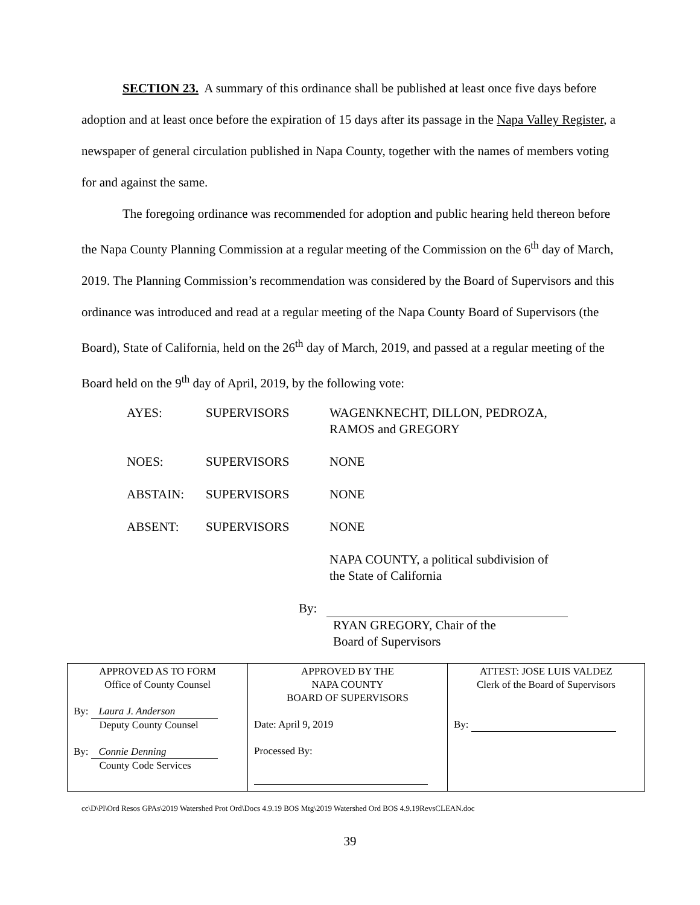SECTION 23. A summary of this ordinance shall be published at least once five days before adoption and at least once before the expiration of 15 days after its passage in the Napa Valley Register, a newspaper of general circulation published in Napa County, together with the names of members voting for and against the same.
The foregoing ordinance was recommended for adoption and public hearing held thereon before the Napa County Planning Commission at a regular meeting of the Commission on the 6<sup>th</sup> day of March, 2019. The Planning Commission’s recommendation was considered by the Board of Supervisors and this ordinance was introduced and read at a regular meeting of the Napa County Board of Supervisors (the Board), State of California, held on the 26<sup>th</sup> day of March, 2019, and passed at a regular meeting of the Board held on the 9<sup>th</sup> day of April, 2019, by the following vote:
| AYES: | SUPERVISORS | WAGENKNECHT, DILLON, PEDROZA, RAMOS and GREGORY |
| NOES: | SUPERVISORS | NONE |
| ABSTAIN: | SUPERVISORS | NONE |
| ABSENT: | SUPERVISORS | NONE |
| | | NAPA COUNTY, a political subdivision of the State of California |
By:
RYAN GREGORY, Chair of the
Board of Supervisors
| APPROVED AS TO FORM Office of County Counsel By: Laura J. Anderson Deputy County Counsel By: Connie Denning County Code Services | APPROVED BY THE NAPA COUNTY BOARD OF SUPERVISORS Date: April 9, 2019 Processed By: | ATTEST: JOSE LUIS VALDEZ Clerk of the Board of Supervisors By: |
cc\D\Pl\Ord Resos GPAs\2019 Watershed Prot Ord\Docs 4.9.19 BOS Mtg\2019 Watershed Ord BOS 4.9.19RevsCLEAN.doc
39